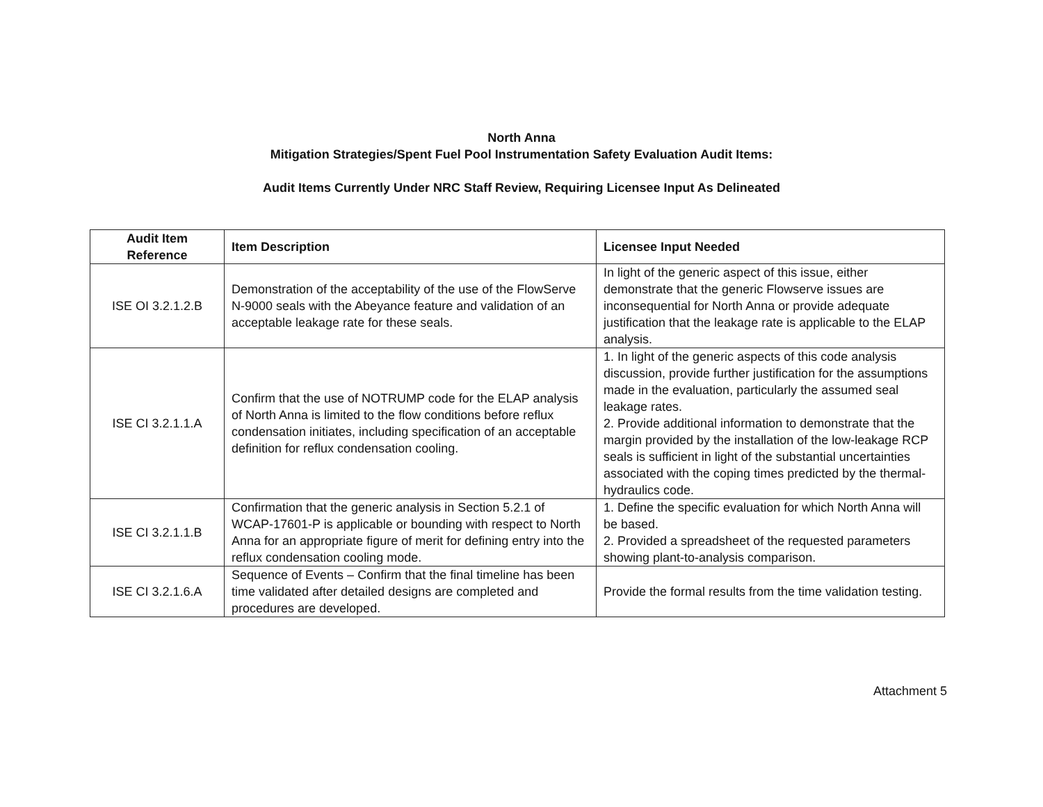North Anna
Mitigation Strategies/Spent Fuel Pool Instrumentation Safety Evaluation Audit Items:
Audit Items Currently Under NRC Staff Review, Requiring Licensee Input As Delineated
| Audit Item Reference | Item Description | Licensee Input Needed |
| --- | --- | --- |
| ISE OI 3.2.1.2.B | Demonstration of the acceptability of the use of the FlowServe N-9000 seals with the Abeyance feature and validation of an acceptable leakage rate for these seals. | In light of the generic aspect of this issue, either demonstrate that the generic Flowserve issues are inconsequential for North Anna or provide adequate justification that the leakage rate is applicable to the ELAP analysis. |
| ISE CI 3.2.1.1.A | Confirm that the use of NOTRUMP code for the ELAP analysis of North Anna is limited to the flow conditions before reflux condensation initiates, including specification of an acceptable definition for reflux condensation cooling. | 1. In light of the generic aspects of this code analysis discussion, provide further justification for the assumptions made in the evaluation, particularly the assumed seal leakage rates. 2. Provide additional information to demonstrate that the margin provided by the installation of the low-leakage RCP seals is sufficient in light of the substantial uncertainties associated with the coping times predicted by the thermal-hydraulics code. |
| ISE CI 3.2.1.1.B | Confirmation that the generic analysis in Section 5.2.1 of WCAP-17601-P is applicable or bounding with respect to North Anna for an appropriate figure of merit for defining entry into the reflux condensation cooling mode. | 1. Define the specific evaluation for which North Anna will be based. 2. Provided a spreadsheet of the requested parameters showing plant-to-analysis comparison. |
| ISE CI 3.2.1.6.A | Sequence of Events – Confirm that the final timeline has been time validated after detailed designs are completed and procedures are developed. | Provide the formal results from the time validation testing. |
Attachment 5